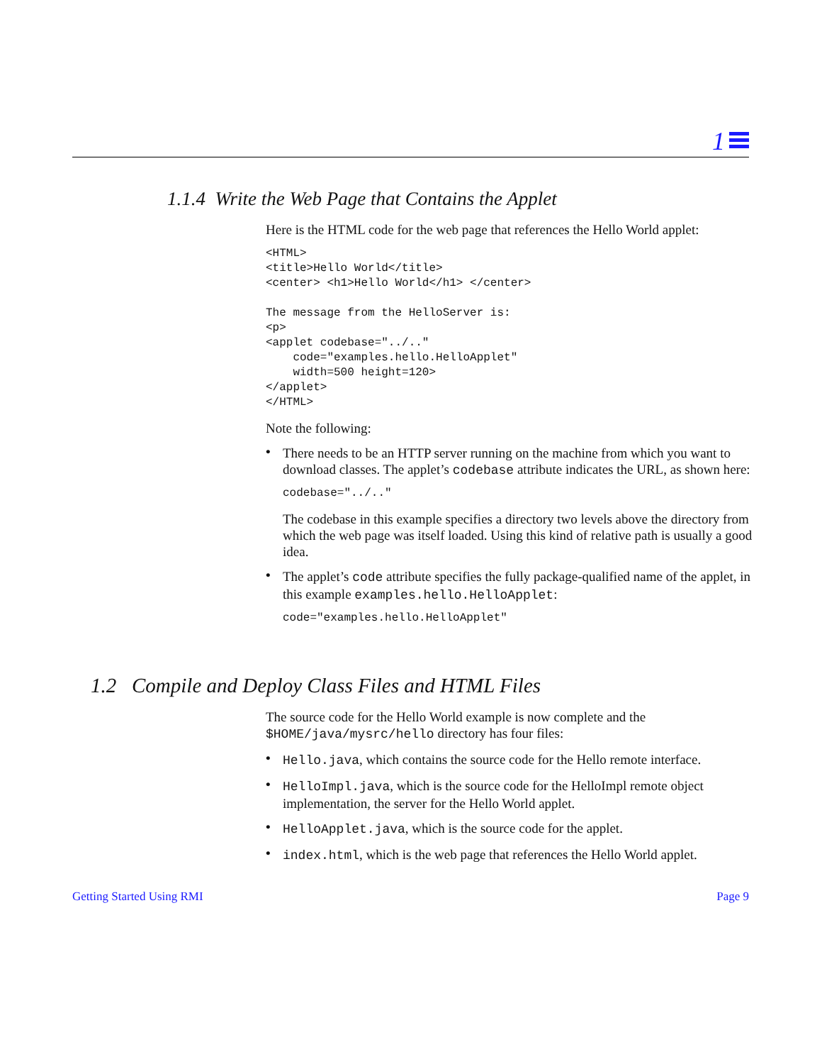1
1.1.4 Write the Web Page that Contains the Applet
Here is the HTML code for the web page that references the Hello World applet:
<HTML>
<title>Hello World</title>
<center> <h1>Hello World</h1> </center>

The message from the HelloServer is:
<p>
<applet codebase="../.."
    code="examples.hello.HelloApplet"
    width=500 height=120>
</applet>
</HTML>
Note the following:
• There needs to be an HTTP server running on the machine from which you want to download classes. The applet’s codebase attribute indicates the URL, as shown here:
codebase="../.."
The codebase in this example specifies a directory two levels above the directory from which the web page was itself loaded. Using this kind of relative path is usually a good idea.
• The applet’s code attribute specifies the fully package-qualified name of the applet, in this example examples.hello.HelloApplet:
code="examples.hello.HelloApplet"
1.2 Compile and Deploy Class Files and HTML Files
The source code for the Hello World example is now complete and the $HOME/java/mysrc/hello directory has four files:
• Hello.java, which contains the source code for the Hello remote interface.
• HelloImpl.java, which is the source code for the HelloImpl remote object implementation, the server for the Hello World applet.
• HelloApplet.java, which is the source code for the applet.
• index.html, which is the web page that references the Hello World applet.
Getting Started Using RMI Page 9